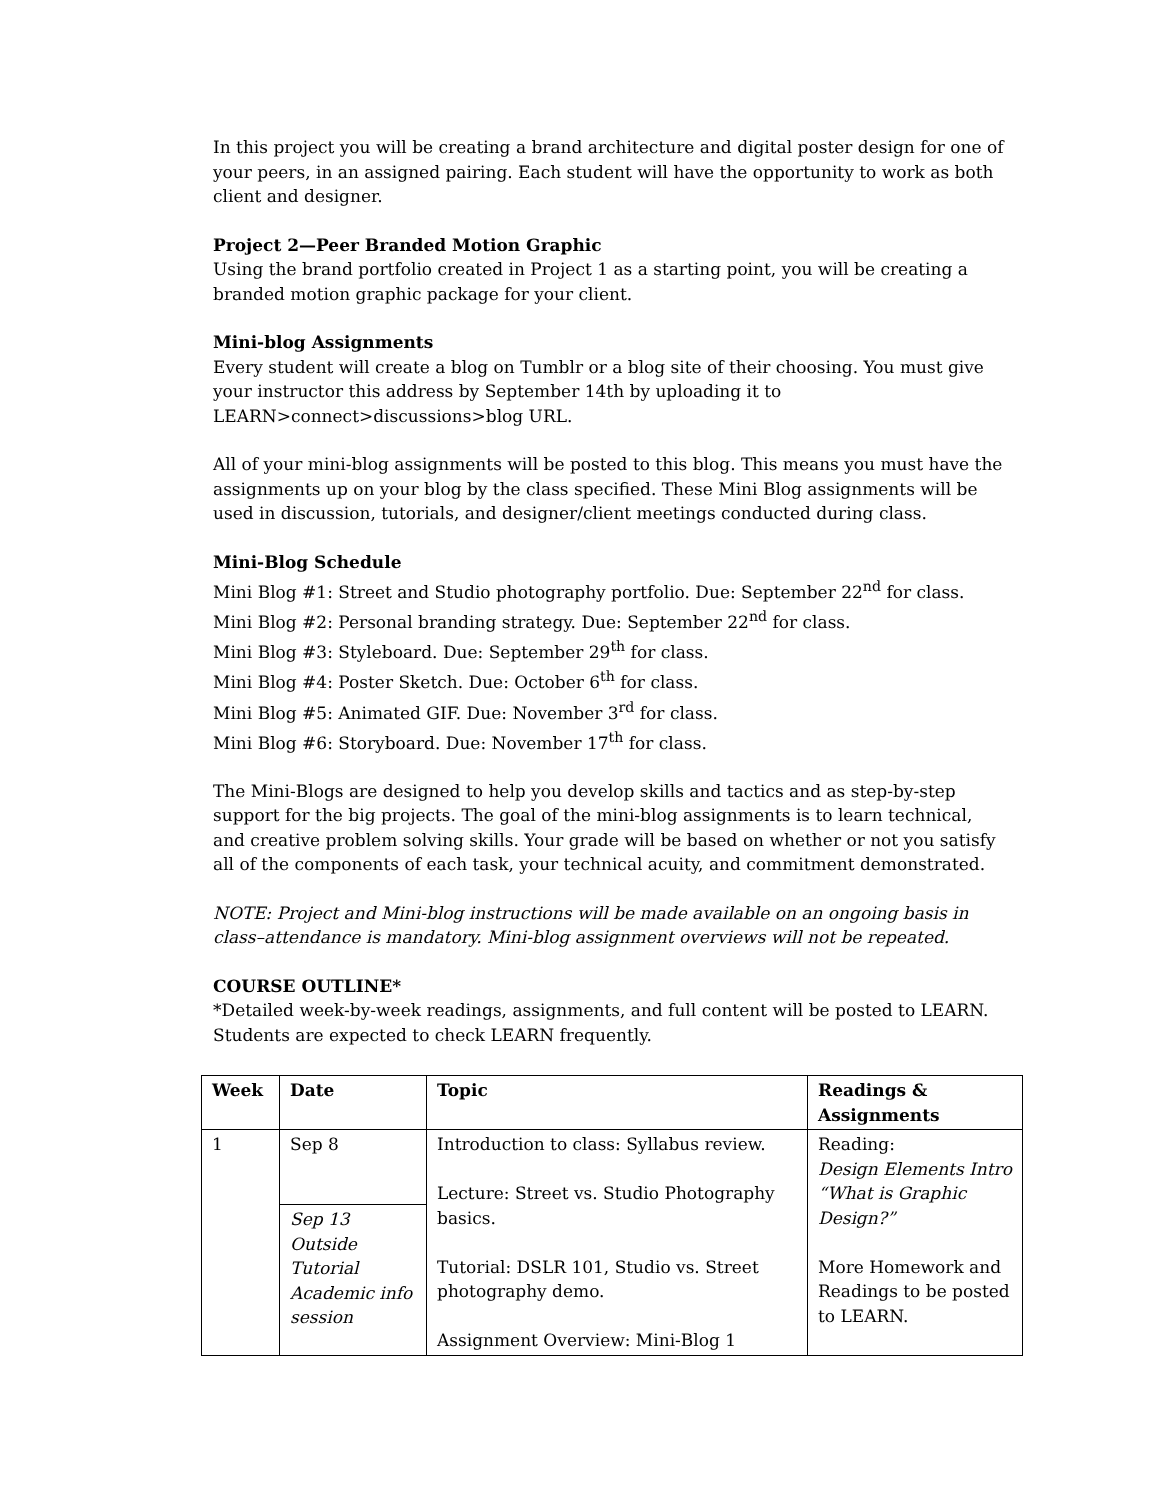In this project you will be creating a brand architecture and digital poster design for one of your peers, in an assigned pairing. Each student will have the opportunity to work as both client and designer.
Project 2—Peer Branded Motion Graphic
Using the brand portfolio created in Project 1 as a starting point, you will be creating a branded motion graphic package for your client.
Mini-blog Assignments
Every student will create a blog on Tumblr or a blog site of their choosing. You must give your instructor this address by September 14th by uploading it to LEARN>connect>discussions>blog URL.
All of your mini-blog assignments will be posted to this blog. This means you must have the assignments up on your blog by the class specified. These Mini Blog assignments will be used in discussion, tutorials, and designer/client meetings conducted during class.
Mini-Blog Schedule
Mini Blog #1: Street and Studio photography portfolio. Due: September 22<sup>nd</sup> for class.
Mini Blog #2: Personal branding strategy. Due: September 22<sup>nd</sup> for class.
Mini Blog #3: Styleboard. Due: September 29<sup>th</sup> for class.
Mini Blog #4: Poster Sketch. Due: October 6<sup>th</sup> for class.
Mini Blog #5: Animated GIF. Due: November 3<sup>rd</sup> for class.
Mini Blog #6: Storyboard. Due: November 17<sup>th</sup> for class.
The Mini-Blogs are designed to help you develop skills and tactics and as step-by-step support for the big projects. The goal of the mini-blog assignments is to learn technical, and creative problem solving skills. Your grade will be based on whether or not you satisfy all of the components of each task, your technical acuity, and commitment demonstrated.
NOTE: Project and Mini-blog instructions will be made available on an ongoing basis in class–attendance is mandatory. Mini-blog assignment overviews will not be repeated.
COURSE OUTLINE*
*Detailed week-by-week readings, assignments, and full content will be posted to LEARN. Students are expected to check LEARN frequently.
| Week | Date | Topic | Readings & Assignments |
| --- | --- | --- | --- |
| 1 | Sep 8 Sep 13 Outside Tutorial Academic info session | Introduction to class: Syllabus review. Lecture: Street vs. Studio Photography basics. Tutorial: DSLR 101, Studio vs. Street photography demo. Assignment Overview: Mini-Blog 1 | Reading: Design Elements Intro “What is Graphic Design?” More Homework and Readings to be posted to LEARN. |